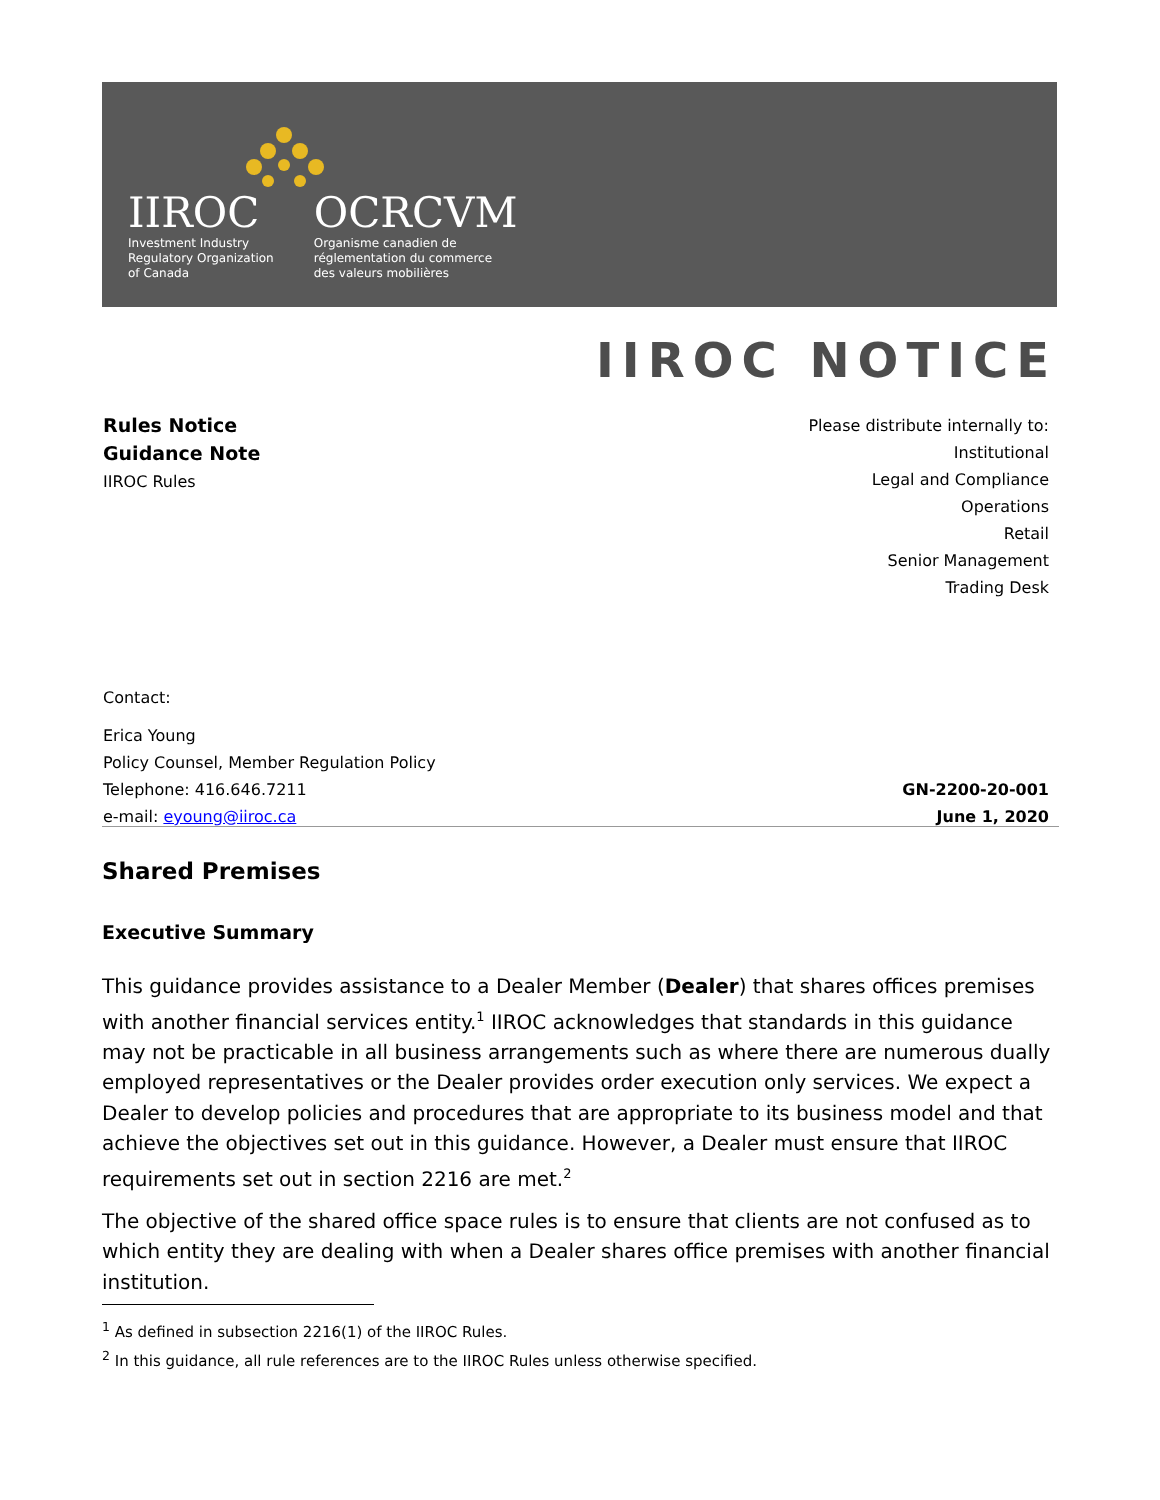IIROC
Investment Industry
Regulatory Organization
of Canada
OCRCVM
Organisme canadien de
réglementation du commerce
des valeurs mobilières
IIROC NOTICE
Rules Notice
Guidance Note
IIROC Rules
Please distribute internally to:
Institutional
Legal and Compliance
Operations
Retail
Senior Management
Trading Desk
Contact:
Erica Young
Policy Counsel, Member Regulation Policy
Telephone: 416.646.7211 GN-2200-20-001
e-mail: eyoung@iiroc.ca June 1, 2020
Shared Premises
Executive Summary
This guidance provides assistance to a Dealer Member (Dealer) that shares offices premises with another financial services entity.<sup>1</sup> IIROC acknowledges that standards in this guidance may not be practicable in all business arrangements such as where there are numerous dually employed representatives or the Dealer provides order execution only services. We expect a Dealer to develop policies and procedures that are appropriate to its business model and that achieve the objectives set out in this guidance. However, a Dealer must ensure that IIROC requirements set out in section 2216 are met.<sup>2</sup>
The objective of the shared office space rules is to ensure that clients are not confused as to which entity they are dealing with when a Dealer shares office premises with another financial institution.
<sup>1</sup> As defined in subsection 2216(1) of the IIROC Rules.
<sup>2</sup> In this guidance, all rule references are to the IIROC Rules unless otherwise specified.